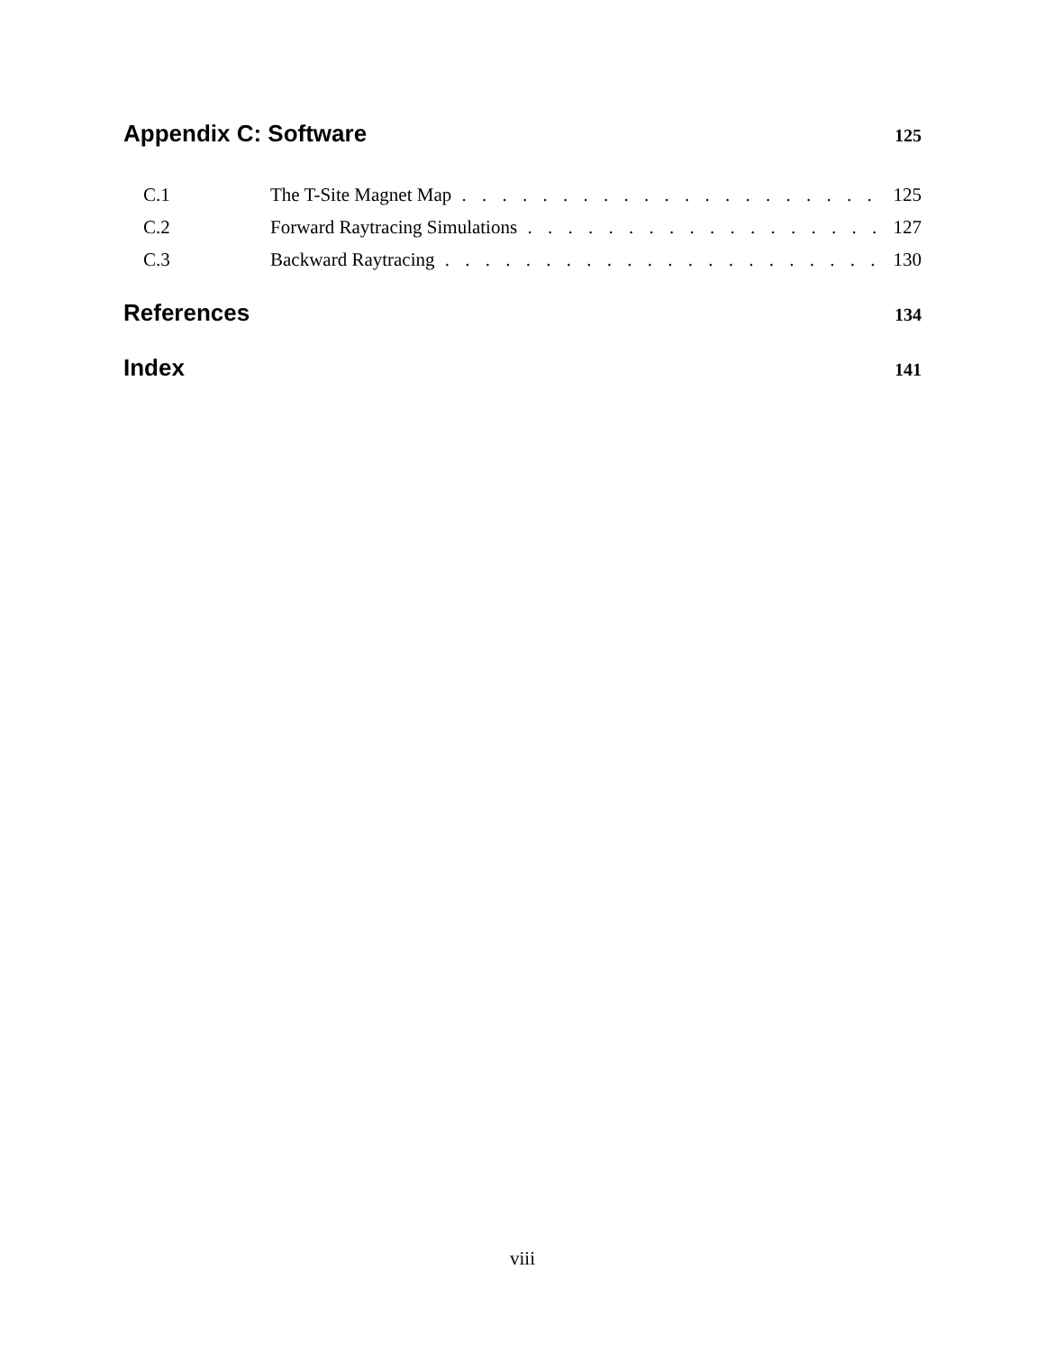Appendix C: Software 125
C.1 The T-Site Magnet Map 125
C.2 Forward Raytracing Simulations 127
C.3 Backward Raytracing 130
References 134
Index 141
viii